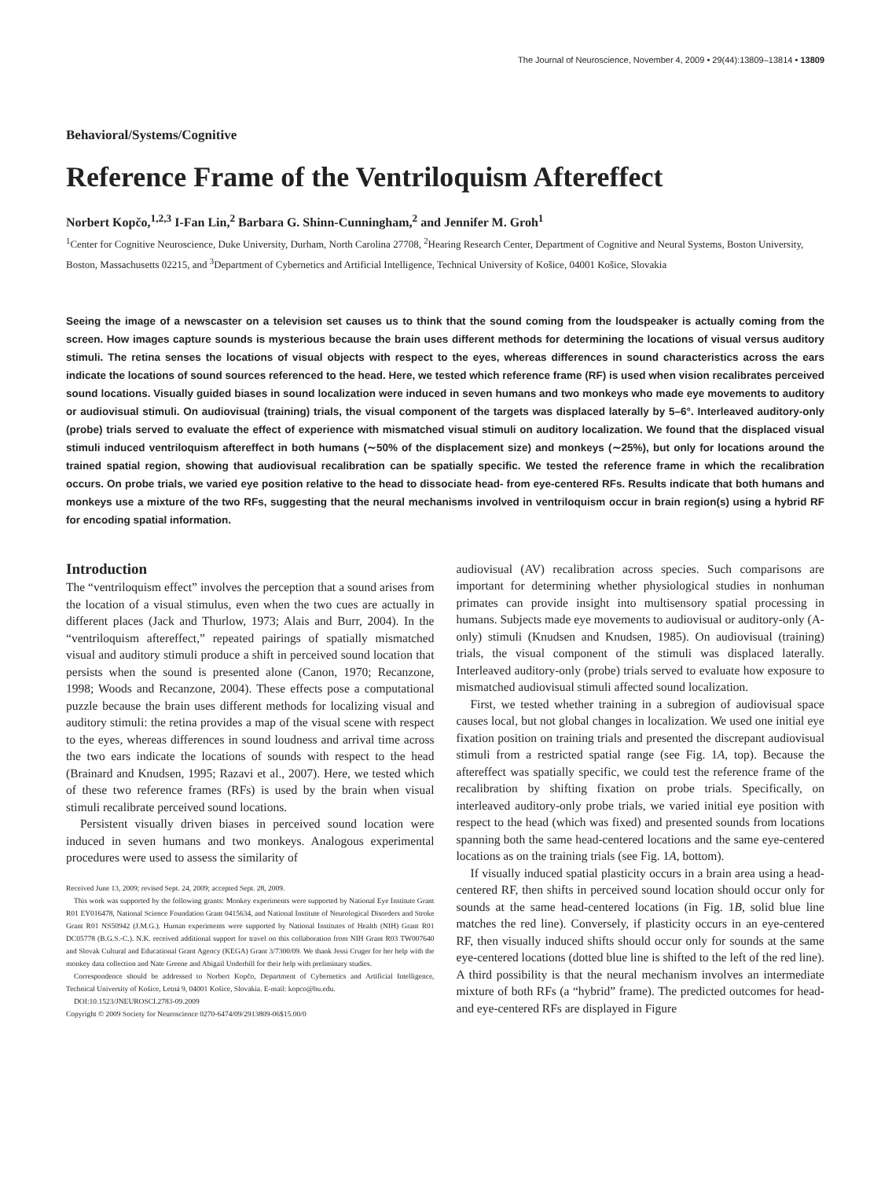The Journal of Neuroscience, November 4, 2009 • 29(44):13809–13814 • 13809
Behavioral/Systems/Cognitive
Reference Frame of the Ventriloquism Aftereffect
Norbert Kopčo,<sup>1,2,3</sup> I-Fan Lin,<sup>2</sup> Barbara G. Shinn-Cunningham,<sup>2</sup> and Jennifer M. Groh<sup>1</sup>
<sup>1</sup> Center for Cognitive Neuroscience, Duke University, Durham, North Carolina 27708, <sup>2</sup>Hearing Research Center, Department of Cognitive and Neural Systems, Boston University, Boston, Massachusetts 02215, and <sup>3</sup>Department of Cybernetics and Artificial Intelligence, Technical University of Košice, 04001 Košice, Slovakia
Seeing the image of a newscaster on a television set causes us to think that the sound coming from the loudspeaker is actually coming from the screen. How images capture sounds is mysterious because the brain uses different methods for determining the locations of visual versus auditory stimuli. The retina senses the locations of visual objects with respect to the eyes, whereas differences in sound characteristics across the ears indicate the locations of sound sources referenced to the head. Here, we tested which reference frame (RF) is used when vision recalibrates perceived sound locations. Visually guided biases in sound localization were induced in seven humans and two monkeys who made eye movements to auditory or audiovisual stimuli. On audiovisual (training) trials, the visual component of the targets was displaced laterally by 5–6°. Interleaved auditory-only (probe) trials served to evaluate the effect of experience with mismatched visual stimuli on auditory localization. We found that the displaced visual stimuli induced ventriloquism aftereffect in both humans (∼50% of the displacement size) and monkeys (∼25%), but only for locations around the trained spatial region, showing that audiovisual recalibration can be spatially specific. We tested the reference frame in which the recalibration occurs. On probe trials, we varied eye position relative to the head to dissociate head- from eye-centered RFs. Results indicate that both humans and monkeys use a mixture of the two RFs, suggesting that the neural mechanisms involved in ventriloquism occur in brain region(s) using a hybrid RF for encoding spatial information.
Introduction
The “ventriloquism effect” involves the perception that a sound arises from the location of a visual stimulus, even when the two cues are actually in different places (Jack and Thurlow, 1973; Alais and Burr, 2004). In the “ventriloquism aftereffect,” repeated pairings of spatially mismatched visual and auditory stimuli produce a shift in perceived sound location that persists when the sound is presented alone (Canon, 1970; Recanzone, 1998; Woods and Recanzone, 2004). These effects pose a computational puzzle because the brain uses different methods for localizing visual and auditory stimuli: the retina provides a map of the visual scene with respect to the eyes, whereas differences in sound loudness and arrival time across the two ears indicate the locations of sounds with respect to the head (Brainard and Knudsen, 1995; Razavi et al., 2007). Here, we tested which of these two reference frames (RFs) is used by the brain when visual stimuli recalibrate perceived sound locations.
Persistent visually driven biases in perceived sound location were induced in seven humans and two monkeys. Analogous experimental procedures were used to assess the similarity of
Received June 13, 2009; revised Sept. 24, 2009; accepted Sept. 28, 2009.
This work was supported by the following grants: Monkey experiments were supported by National Eye Institute Grant R01 EY016478, National Science Foundation Grant 0415634, and National Institute of Neurological Disorders and Stroke Grant R01 NS50942 (J.M.G.). Human experiments were supported by National Institutes of Health (NIH) Grant R01 DC05778 (B.G.S.-C.). N.K. received additional support for travel on this collaboration from NIH Grant R03 TW007640 and Slovak Cultural and Educational Grant Agency (KEGA) Grant 3/7300/09. We thank Jessi Cruger for her help with the monkey data collection and Nate Greene and Abigail Underhill for their help with preliminary studies.
Correspondence should be addressed to Norbert Kopčo, Department of Cybernetics and Artificial Intelligence, Technical University of Košice, Letná 9, 04001 Košice, Slovakia. E-mail: kopco@bu.edu.
DOI:10.1523/JNEUROSCI.2783-09.2009
Copyright © 2009 Society for Neuroscience 0270-6474/09/2913809-06$15.00/0
audiovisual (AV) recalibration across species. Such comparisons are important for determining whether physiological studies in nonhuman primates can provide insight into multisensory spatial processing in humans. Subjects made eye movements to audiovisual or auditory-only (A-only) stimuli (Knudsen and Knudsen, 1985). On audiovisual (training) trials, the visual component of the stimuli was displaced laterally. Interleaved auditory-only (probe) trials served to evaluate how exposure to mismatched audiovisual stimuli affected sound localization.
First, we tested whether training in a subregion of audiovisual space causes local, but not global changes in localization. We used one initial eye fixation position on training trials and presented the discrepant audiovisual stimuli from a restricted spatial range (see Fig. 1A, top). Because the aftereffect was spatially specific, we could test the reference frame of the recalibration by shifting fixation on probe trials. Specifically, on interleaved auditory-only probe trials, we varied initial eye position with respect to the head (which was fixed) and presented sounds from locations spanning both the same head-centered locations and the same eye-centered locations as on the training trials (see Fig. 1A, bottom).
If visually induced spatial plasticity occurs in a brain area using a head-centered RF, then shifts in perceived sound location should occur only for sounds at the same head-centered locations (in Fig. 1B, solid blue line matches the red line). Conversely, if plasticity occurs in an eye-centered RF, then visually induced shifts should occur only for sounds at the same eye-centered locations (dotted blue line is shifted to the left of the red line). A third possibility is that the neural mechanism involves an intermediate mixture of both RFs (a “hybrid” frame). The predicted outcomes for head- and eye-centered RFs are displayed in Figure